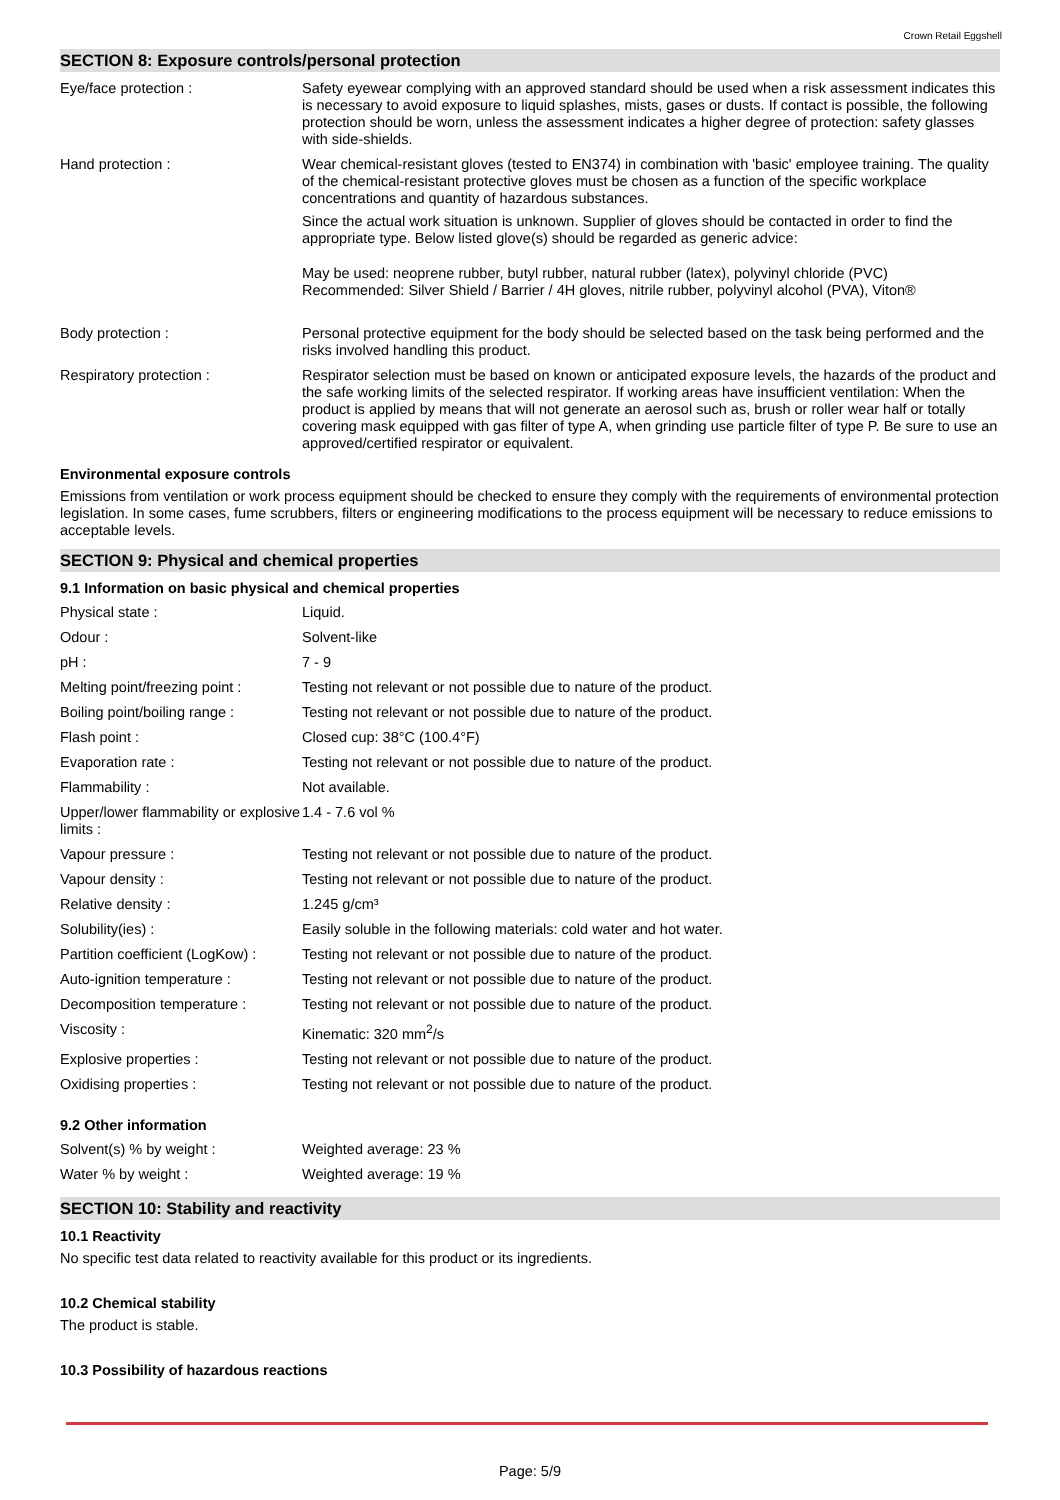Crown Retail Eggshell
SECTION 8: Exposure controls/personal protection
| Eye/face protection : | Safety eyewear complying with an approved standard should be used when a risk assessment indicates this is necessary to avoid exposure to liquid splashes, mists, gases or dusts. If contact is possible, the following protection should be worn, unless the assessment indicates a higher degree of protection: safety glasses with side-shields. |
| Hand protection : | Wear chemical-resistant gloves (tested to EN374) in combination with 'basic' employee training. The quality of the chemical-resistant protective gloves must be chosen as a function of the specific workplace concentrations and quantity of hazardous substances. Since the actual work situation is unknown. Supplier of gloves should be contacted in order to find the appropriate type. Below listed glove(s) should be regarded as generic advice: May be used: neoprene rubber, butyl rubber, natural rubber (latex), polyvinyl chloride (PVC) Recommended: Silver Shield / Barrier / 4H gloves, nitrile rubber, polyvinyl alcohol (PVA), Viton® |
| Body protection : | Personal protective equipment for the body should be selected based on the task being performed and the risks involved handling this product. |
| Respiratory protection : | Respirator selection must be based on known or anticipated exposure levels, the hazards of the product and the safe working limits of the selected respirator. If working areas have insufficient ventilation: When the product is applied by means that will not generate an aerosol such as, brush or roller wear half or totally covering mask equipped with gas filter of type A, when grinding use particle filter of type P. Be sure to use an approved/certified respirator or equivalent. |
Environmental exposure controls
Emissions from ventilation or work process equipment should be checked to ensure they comply with the requirements of environmental protection legislation. In some cases, fume scrubbers, filters or engineering modifications to the process equipment will be necessary to reduce emissions to acceptable levels.
SECTION 9: Physical and chemical properties
9.1 Information on basic physical and chemical properties
| Physical state : | Liquid. |
| Odour : | Solvent-like |
| pH : | 7 - 9 |
| Melting point/freezing point : | Testing not relevant or not possible due to nature of the product. |
| Boiling point/boiling range : | Testing not relevant or not possible due to nature of the product. |
| Flash point : | Closed cup: 38°C (100.4°F) |
| Evaporation rate : | Testing not relevant or not possible due to nature of the product. |
| Flammability : | Not available. |
| Upper/lower flammability or explosive limits : | 1.4 - 7.6 vol % |
| Vapour pressure : | Testing not relevant or not possible due to nature of the product. |
| Vapour density : | Testing not relevant or not possible due to nature of the product. |
| Relative density : | 1.245 g/cm³ |
| Solubility(ies) : | Easily soluble in the following materials: cold water and hot water. |
| Partition coefficient (LogKow) : | Testing not relevant or not possible due to nature of the product. |
| Auto-ignition temperature : | Testing not relevant or not possible due to nature of the product. |
| Decomposition temperature : | Testing not relevant or not possible due to nature of the product. |
| Viscosity : | Kinematic: 320 mm<sup>2</sup>/s |
| Explosive properties : | Testing not relevant or not possible due to nature of the product. |
| Oxidising properties : | Testing not relevant or not possible due to nature of the product. |
9.2 Other information
| Solvent(s) % by weight : | Weighted average: 23 % |
| Water % by weight : | Weighted average: 19 % |
SECTION 10: Stability and reactivity
10.1 Reactivity
No specific test data related to reactivity available for this product or its ingredients.
10.2 Chemical stability
The product is stable.
10.3 Possibility of hazardous reactions
Page: 5/9